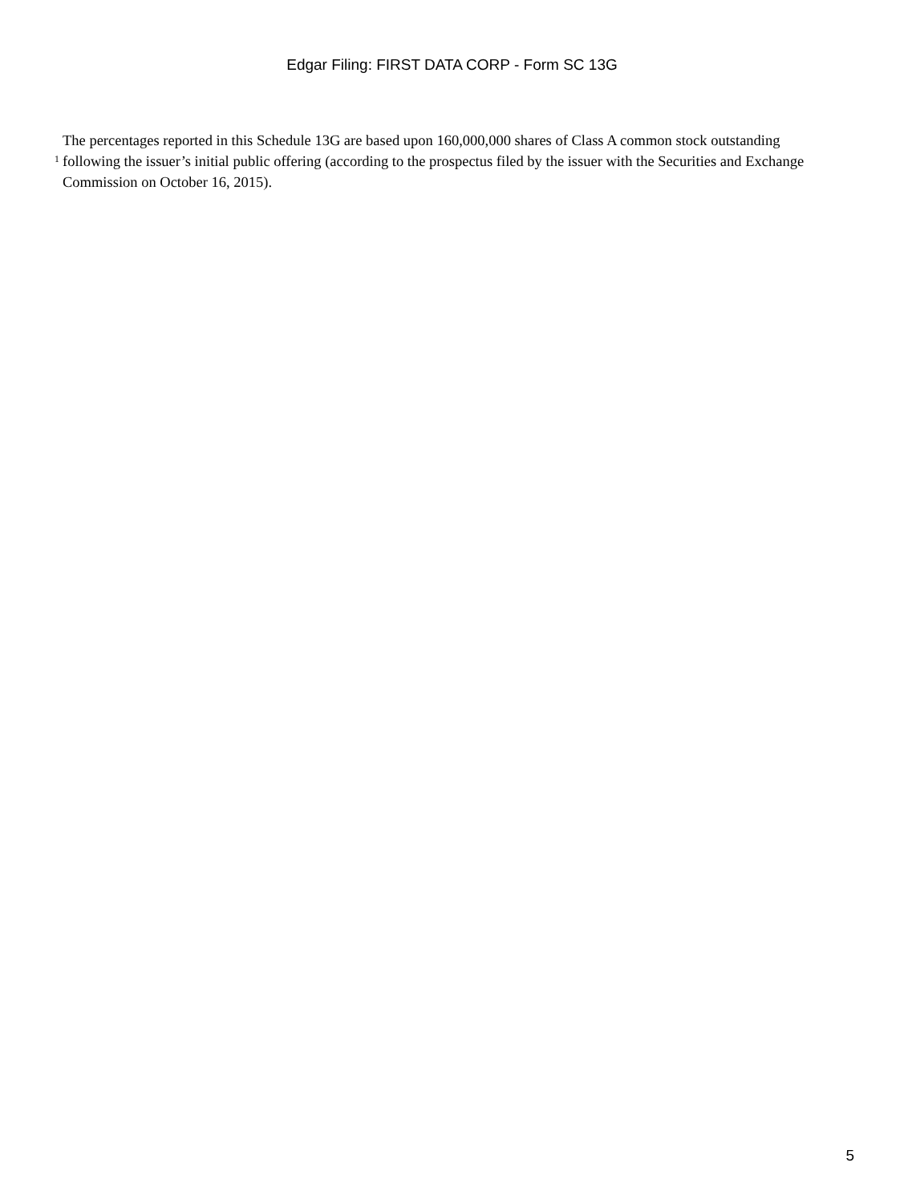Edgar Filing: FIRST DATA CORP - Form SC 13G
<sup>1</sup> The percentages reported in this Schedule 13G are based upon 160,000,000 shares of Class A common stock outstanding following the issuer’s initial public offering (according to the prospectus filed by the issuer with the Securities and Exchange Commission on October 16, 2015).
5